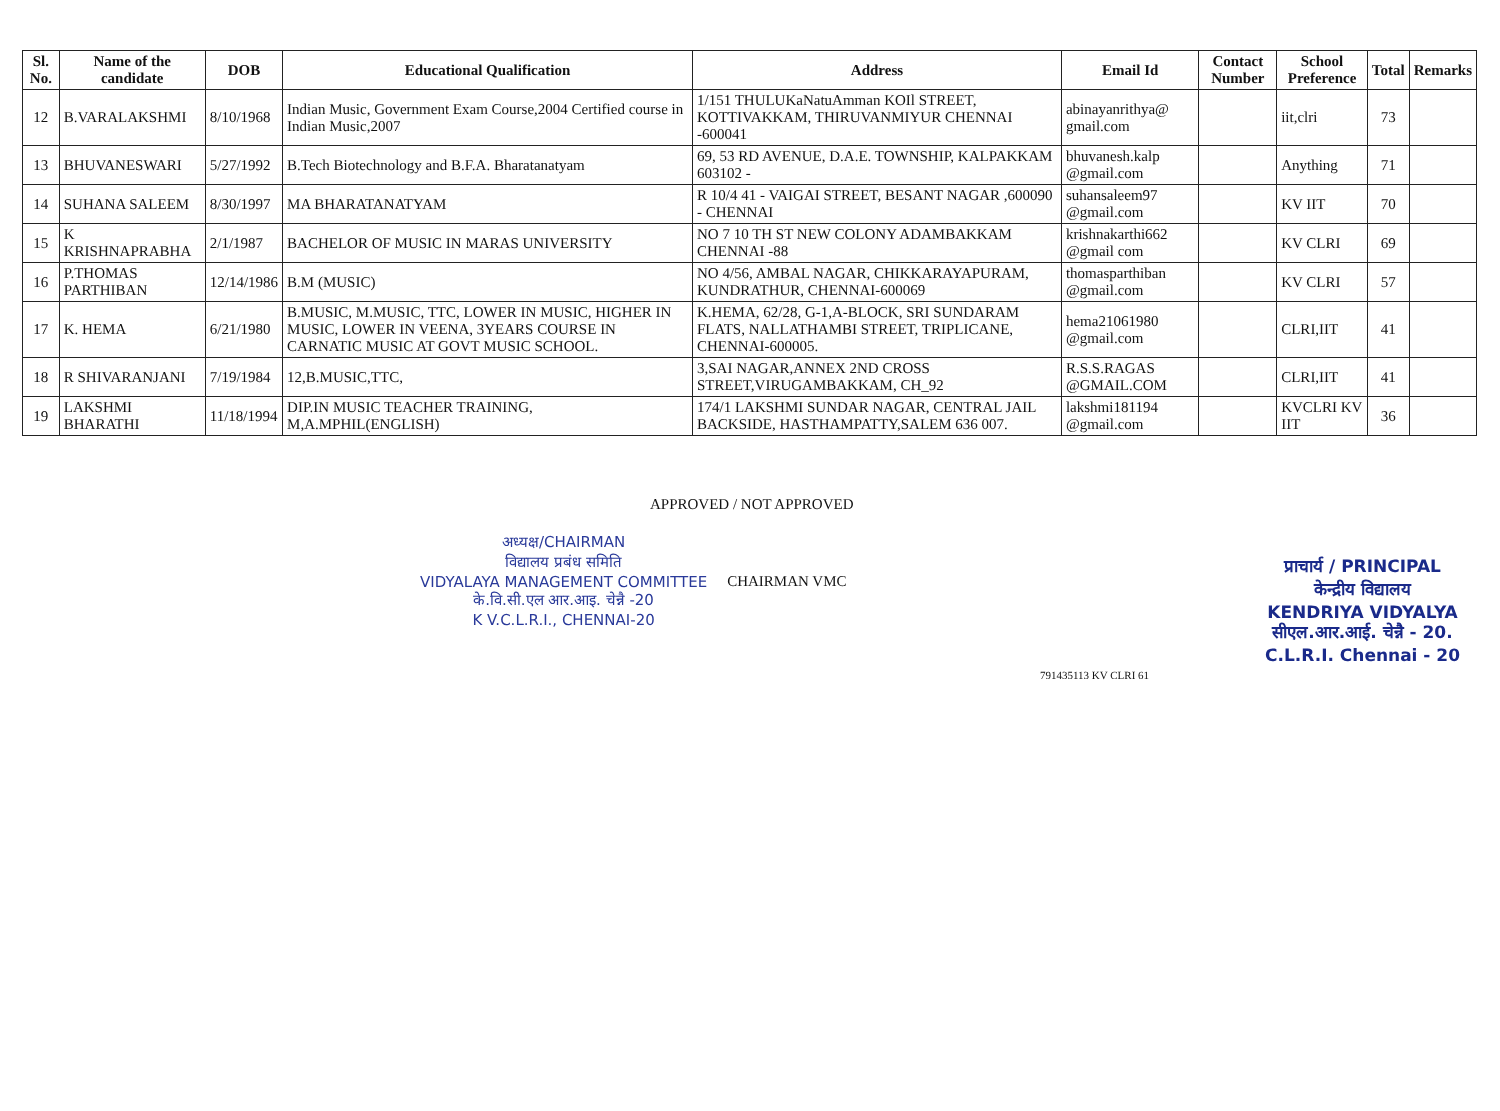| Sl. No. | Name of the candidate | DOB | Educational Qualification | Address | Email Id | Contact Number | School Preference | Total | Remarks |
| --- | --- | --- | --- | --- | --- | --- | --- | --- | --- |
| 12 | B.VARALAKSHMI | 8/10/1968 | Indian Music, Government Exam Course,2004 Certified course in Indian Music,2007 | 1/151 THULUKaNatuAmman KOIl STREET, KOTTIVAKKAM, THIRUVANMIYUR CHENNAI -600041 | abinayanrithya@ gmail.com | | iit,clri | 73 | |
| 13 | BHUVANESWARI | 5/27/1992 | B.Tech Biotechnology and B.F.A. Bharatanatyam | 69, 53 RD AVENUE, D.A.E. TOWNSHIP, KALPAKKAM 603102 - | bhuvanesh.kalp @gmail.com | | Anything | 71 | |
| 14 | SUHANA SALEEM | 8/30/1997 | MA BHARATANATYAM | R 10/4 41 - VAIGAI STREET, BESANT NAGAR ,600090 - CHENNAI | suhansaleem97 @gmail.com | | KV IIT | 70 | |
| 15 | K KRISHNAPRABHA | 2/1/1987 | BACHELOR OF MUSIC IN MARAS UNIVERSITY | NO 7 10 TH ST NEW COLONY ADAMBAKKAM CHENNAI -88 | krishnakarthi662 @gmail com | | KV CLRI | 69 | |
| 16 | P.THOMAS PARTHIBAN | 12/14/1986 | B.M (MUSIC) | NO 4/56, AMBAL NAGAR, CHIKKARAYAPURAM, KUNDRATHUR, CHENNAI-600069 | thomasparthiban @gmail.com | | KV CLRI | 57 | |
| 17 | K. HEMA | 6/21/1980 | B.MUSIC, M.MUSIC, TTC, LOWER IN MUSIC, HIGHER IN MUSIC, LOWER IN VEENA, 3YEARS COURSE IN CARNATIC MUSIC AT GOVT MUSIC SCHOOL. | K.HEMA, 62/28, G-1,A-BLOCK, SRI SUNDARAM FLATS, NALLATHAMBI STREET, TRIPLICANE, CHENNAI-600005. | hema21061980 @gmail.com | | CLRI,IIT | 41 | |
| 18 | R SHIVARANJANI | 7/19/1984 | 12,B.MUSIC,TTC, | 3,SAI NAGAR,ANNEX 2ND CROSS STREET,VIRUGAMBAKKAM, CH_92 | R.S.S.RAGAS @GMAIL.COM | | CLRI,IIT | 41 | |
| 19 | LAKSHMI BHARATHI | 11/18/1994 | DIP.IN MUSIC TEACHER TRAINING, M,A.MPHIL(ENGLISH) | 174/1 LAKSHMI SUNDAR NAGAR, CENTRAL JAIL BACKSIDE, HASTHAMPATTY,SALEM 636 007. | lakshmi181194 @gmail.com | | KVCLRI KV IIT | 36 | |
APPROVED / NOT APPROVED
अध्यक्ष/CHAIRMAN
विद्यालय प्रबंध समिति
VIDYALAYA MANAGEMENT COMMITTEE
के.वि.सी.एल आर.आइ. चेन्नै -20
K V.C.L.R.I., CHENNAI-20
CHAIRMAN VMC
प्राचार्य / PRINCIPAL
केन्द्रीय विद्यालय
KENDRIYA VIDYALYA
सीएल.आर.आई. चेन्नै - 20.
C.L.R.I. Chennai - 20
791435113 KV CLRI 61